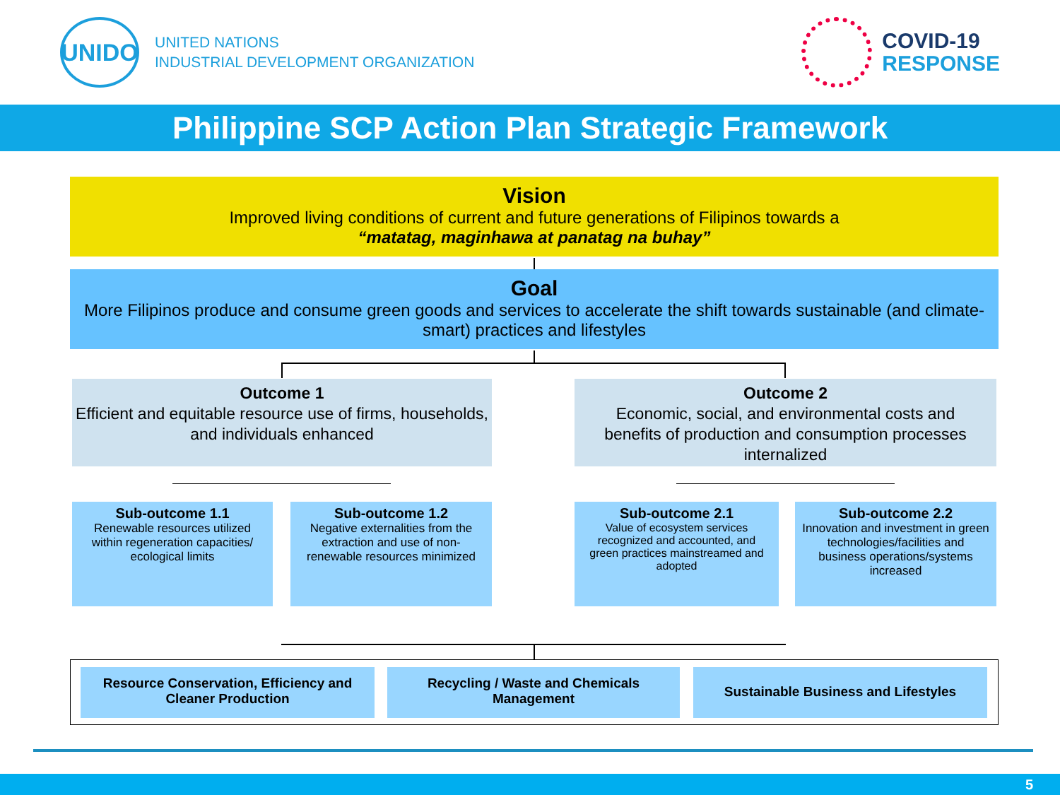UNIDO
UNITED NATIONS
INDUSTRIAL DEVELOPMENT ORGANIZATION
COVID-19
RESPONSE
Philippine SCP Action Plan Strategic Framework
Vision
Improved living conditions of current and future generations of Filipinos towards a
“matatag, maginhawa at panatag na buhay”
Goal
More Filipinos produce and consume green goods and services to accelerate the shift towards sustainable (and climate-smart) practices and lifestyles
Outcome 1
Efficient and equitable resource use of firms, households, and individuals enhanced
Outcome 2
Economic, social, and environmental costs and benefits of production and consumption processes internalized
Sub-outcome 1.1
Renewable resources utilized within regeneration capacities/ ecological limits
Sub-outcome 1.2
Negative externalities from the extraction and use of non-renewable resources minimized
Sub-outcome 2.1
Value of ecosystem services recognized and accounted, and green practices mainstreamed and adopted
Sub-outcome 2.2
Innovation and investment in green technologies/facilities and business operations/systems increased
Resource Conservation, Efficiency and Cleaner Production
Recycling / Waste and Chemicals Management
Sustainable Business and Lifestyles
5